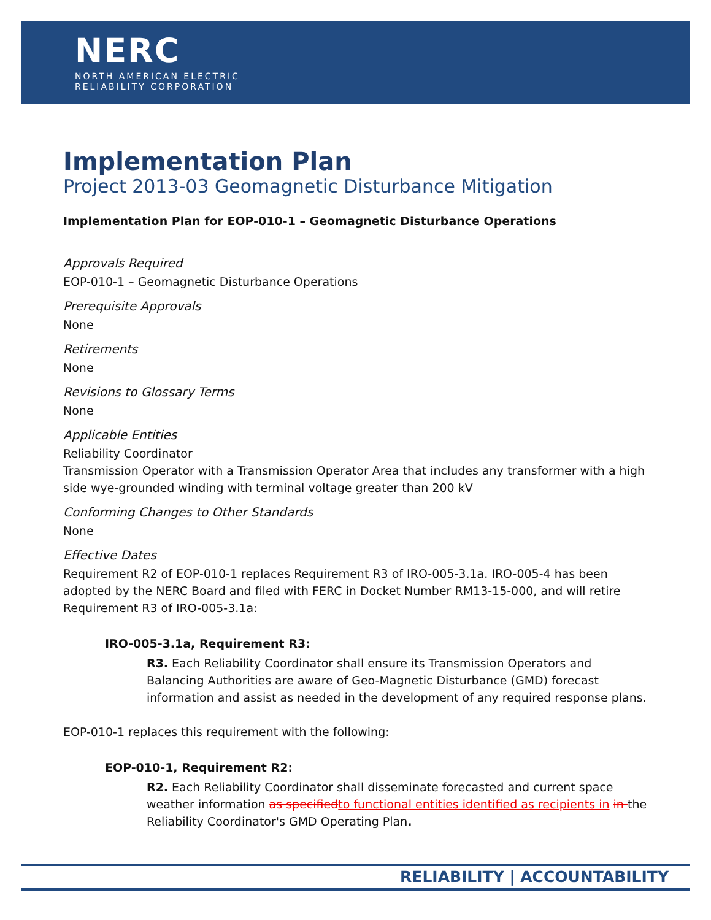NERC
NORTH AMERICAN ELECTRIC
RELIABILITY CORPORATION
Implementation Plan
Project 2013-03 Geomagnetic Disturbance Mitigation
Implementation Plan for EOP-010-1 – Geomagnetic Disturbance Operations
Approvals Required
EOP-010-1 – Geomagnetic Disturbance Operations
Prerequisite Approvals
None
Retirements
None
Revisions to Glossary Terms
None
Applicable Entities
Reliability Coordinator
Transmission Operator with a Transmission Operator Area that includes any transformer with a high side wye-grounded winding with terminal voltage greater than 200 kV
Conforming Changes to Other Standards
None
Effective Dates
Requirement R2 of EOP-010-1 replaces Requirement R3 of IRO-005-3.1a. IRO-005-4 has been adopted by the NERC Board and filed with FERC in Docket Number RM13-15-000, and will retire Requirement R3 of IRO-005-3.1a:
IRO-005-3.1a, Requirement R3:
R3. Each Reliability Coordinator shall ensure its Transmission Operators and Balancing Authorities are aware of Geo-Magnetic Disturbance (GMD) forecast information and assist as needed in the development of any required response plans.
EOP-010-1 replaces this requirement with the following:
EOP-010-1, Requirement R2:
R2. Each Reliability Coordinator shall disseminate forecasted and current space weather information as specified to functional entities identified as recipients in in the Reliability Coordinator's GMD Operating Plan.
RELIABILITY | ACCOUNTABILITY